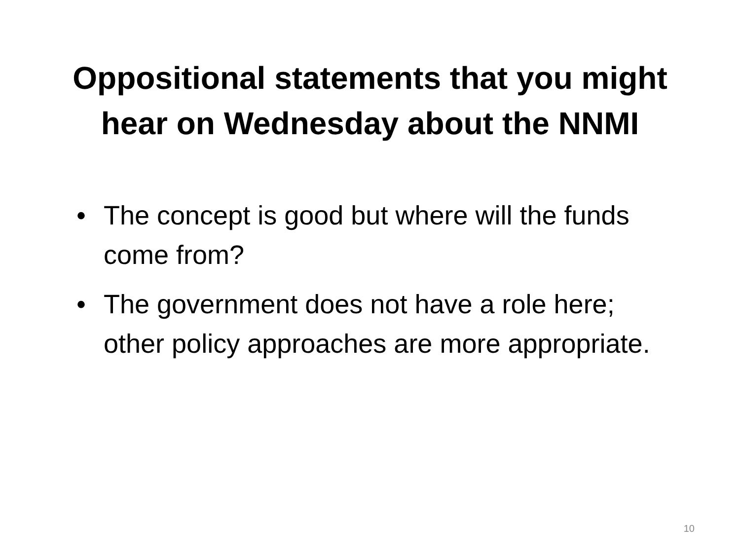Oppositional statements that you might
hear on Wednesday about the NNMI
• The concept is good but where will the funds come from?
• The government does not have a role here; other policy approaches are more appropriate.
10